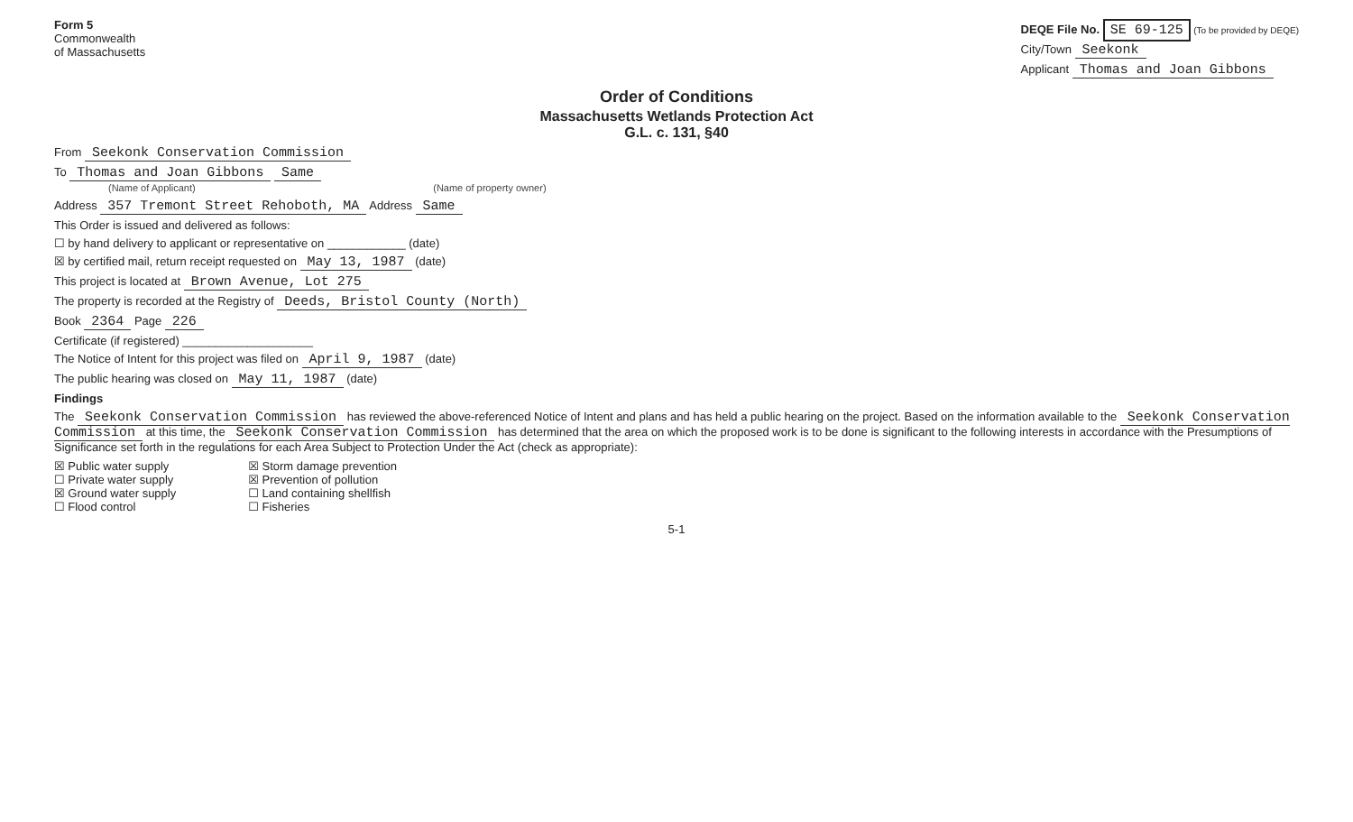Form 5
Commonwealth
of Massachusetts
DEQE File No. SE 69-125 (To be provided by DEQE)
City/Town Seekonk
Applicant Thomas and Joan Gibbons
Order of Conditions
Massachusetts Wetlands Protection Act
G.L. c. 131, §40
From Seekonk Conservation Commission
To Thomas and Joan Gibbons Same
(Name of Applicant) (Name of property owner)
Address 357 Tremont Street Rehoboth, MA Address Same
This Order is issued and delivered as follows:
☐ by hand delivery to applicant or representative on ____________ (date)
☒ by certified mail, return receipt requested on May 13, 1987 (date)
This project is located at Brown Avenue, Lot 275
The property is recorded at the Registry of Deeds, Bristol County (North)
Book 2364 Page 226
Certificate (if registered) ____________________
The Notice of Intent for this project was filed on April 9, 1987 (date)
The public hearing was closed on May 11, 1987 (date)
Findings
The Seekonk Conservation Commission has reviewed the above-referenced Notice of Intent and plans and has held a public hearing on the project. Based on the information available to the Seekonk Conservation Commission at this time, the Seekonk Conservation Commission has determined that the area on which the proposed work is to be done is significant to the following interests in accordance with the Presumptions of Significance set forth in the regulations for each Area Subject to Protection Under the Act (check as appropriate):
☒ Public water supply
☐ Private water supply
☒ Ground water supply
☐ Flood control
☒ Storm damage prevention
☒ Prevention of pollution
☐ Land containing shellfish
☐ Fisheries
5-1